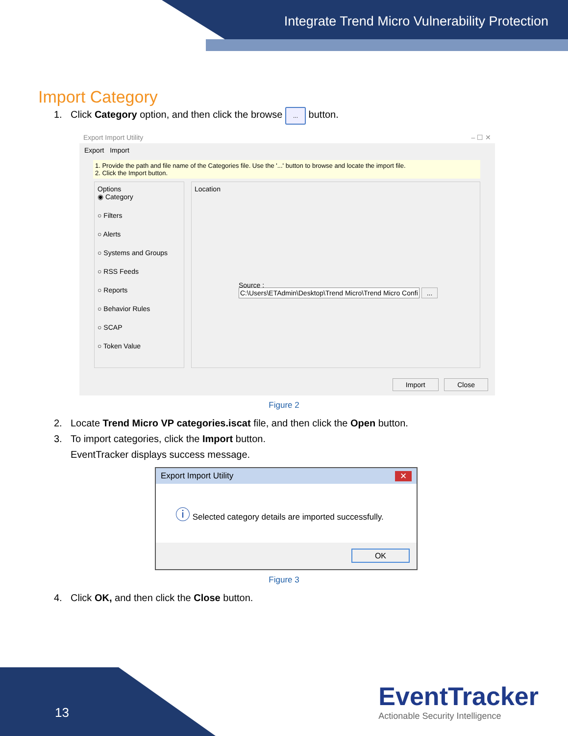Integrate Trend Micro Vulnerability Protection
Import Category
1. Click Category option, and then click the browse ... button.
Export Import Utility – ☐ ✕
Export Import
1. Provide the path and file name of the Categories file. Use the '...' button to browse and locate the import file.
2. Click the Import button.
Options
◉ Category
○ Filters
○ Alerts
○ Systems and Groups
○ RSS Feeds
○ Reports
○ Behavior Rules
○ SCAP
○ Token Value
Location
Source :
C:\Users\ETAdmin\Desktop\Trend Micro\Trend Micro Confi ...
Import Close
Figure 2
2. Locate Trend Micro VP categories.iscat file, and then click the Open button.
3. To import categories, click the Import button.
EventTracker displays success message.
Export Import Utility ✕
ⓘ Selected category details are imported successfully.
OK
Figure 3
4. Click OK, and then click the Close button.
13
EventTracker
Actionable Security Intelligence